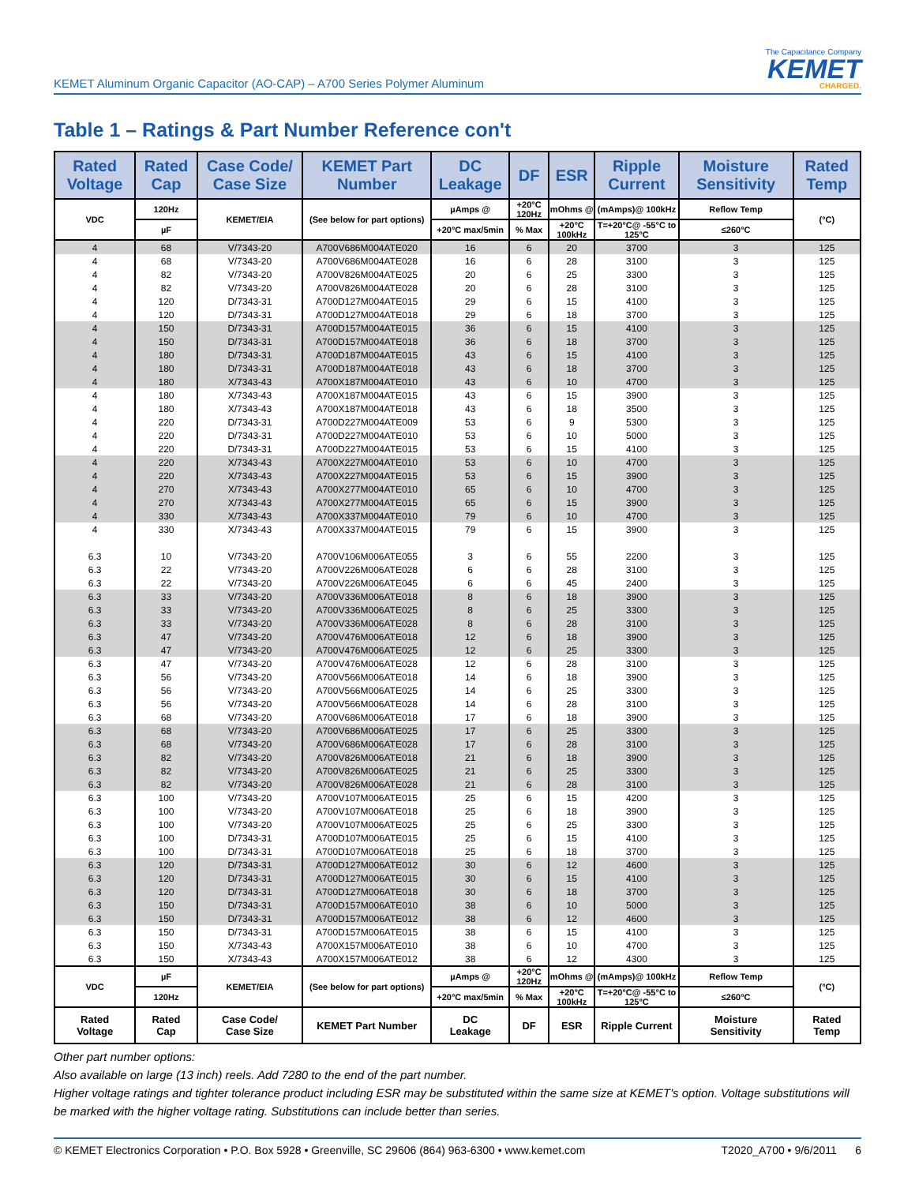KEMET Aluminum Organic Capacitor (AO-CAP) – A700 Series Polymer Aluminum
The Capacitance Company
KEMET
CHARGED.
Table 1 – Ratings & Part Number Reference con't
| Rated Voltage | Rated Cap | Case Code/ Case Size | KEMET Part Number | DC Leakage | DF | ESR | Ripple Current | Moisture Sensitivity | Rated Temp |
| --- | --- | --- | --- | --- | --- | --- | --- | --- | --- |
| VDC | 120Hz | KEMET/EIA | (See below for part options) | µAmps @ | +20°C 120Hz | mOhms @ | (mAmps)@ 100kHz | Reflow Temp | (°C) |
| | µF | | | +20°C max/5min | % Max | +20°C 100kHz | T=+20°C@ -55°C to 125°C | ≤260°C | |
| 4 | 68 | V/7343-20 | A700V686M004ATE020 | 16 | 6 | 20 | 3700 | 3 | 125 |
| 4 | 68 | V/7343-20 | A700V686M004ATE028 | 16 | 6 | 28 | 3100 | 3 | 125 |
| 4 | 82 | V/7343-20 | A700V826M004ATE025 | 20 | 6 | 25 | 3300 | 3 | 125 |
| 4 | 82 | V/7343-20 | A700V826M004ATE028 | 20 | 6 | 28 | 3100 | 3 | 125 |
| 4 | 120 | D/7343-31 | A700D127M004ATE015 | 29 | 6 | 15 | 4100 | 3 | 125 |
| 4 | 120 | D/7343-31 | A700D127M004ATE018 | 29 | 6 | 18 | 3700 | 3 | 125 |
| 4 | 150 | D/7343-31 | A700D157M004ATE015 | 36 | 6 | 15 | 4100 | 3 | 125 |
| 4 | 150 | D/7343-31 | A700D157M004ATE018 | 36 | 6 | 18 | 3700 | 3 | 125 |
| 4 | 180 | D/7343-31 | A700D187M004ATE015 | 43 | 6 | 15 | 4100 | 3 | 125 |
| 4 | 180 | D/7343-31 | A700D187M004ATE018 | 43 | 6 | 18 | 3700 | 3 | 125 |
| 4 | 180 | X/7343-43 | A700X187M004ATE010 | 43 | 6 | 10 | 4700 | 3 | 125 |
| 4 | 180 | X/7343-43 | A700X187M004ATE015 | 43 | 6 | 15 | 3900 | 3 | 125 |
| 4 | 180 | X/7343-43 | A700X187M004ATE018 | 43 | 6 | 18 | 3500 | 3 | 125 |
| 4 | 220 | D/7343-31 | A700D227M004ATE009 | 53 | 6 | 9 | 5300 | 3 | 125 |
| 4 | 220 | D/7343-31 | A700D227M004ATE010 | 53 | 6 | 10 | 5000 | 3 | 125 |
| 4 | 220 | D/7343-31 | A700D227M004ATE015 | 53 | 6 | 15 | 4100 | 3 | 125 |
| 4 | 220 | X/7343-43 | A700X227M004ATE010 | 53 | 6 | 10 | 4700 | 3 | 125 |
| 4 | 220 | X/7343-43 | A700X227M004ATE015 | 53 | 6 | 15 | 3900 | 3 | 125 |
| 4 | 270 | X/7343-43 | A700X277M004ATE010 | 65 | 6 | 10 | 4700 | 3 | 125 |
| 4 | 270 | X/7343-43 | A700X277M004ATE015 | 65 | 6 | 15 | 3900 | 3 | 125 |
| 4 | 330 | X/7343-43 | A700X337M004ATE010 | 79 | 6 | 10 | 4700 | 3 | 125 |
| 4 | 330 | X/7343-43 | A700X337M004ATE015 | 79 | 6 | 15 | 3900 | 3 | 125 |
| 6.3 | 10 | V/7343-20 | A700V106M006ATE055 | 3 | 6 | 55 | 2200 | 3 | 125 |
| 6.3 | 22 | V/7343-20 | A700V226M006ATE028 | 6 | 6 | 28 | 3100 | 3 | 125 |
| 6.3 | 22 | V/7343-20 | A700V226M006ATE045 | 6 | 6 | 45 | 2400 | 3 | 125 |
| 6.3 | 33 | V/7343-20 | A700V336M006ATE018 | 8 | 6 | 18 | 3900 | 3 | 125 |
| 6.3 | 33 | V/7343-20 | A700V336M006ATE025 | 8 | 6 | 25 | 3300 | 3 | 125 |
| 6.3 | 33 | V/7343-20 | A700V336M006ATE028 | 8 | 6 | 28 | 3100 | 3 | 125 |
| 6.3 | 47 | V/7343-20 | A700V476M006ATE018 | 12 | 6 | 18 | 3900 | 3 | 125 |
| 6.3 | 47 | V/7343-20 | A700V476M006ATE025 | 12 | 6 | 25 | 3300 | 3 | 125 |
| 6.3 | 47 | V/7343-20 | A700V476M006ATE028 | 12 | 6 | 28 | 3100 | 3 | 125 |
| 6.3 | 56 | V/7343-20 | A700V566M006ATE018 | 14 | 6 | 18 | 3900 | 3 | 125 |
| 6.3 | 56 | V/7343-20 | A700V566M006ATE025 | 14 | 6 | 25 | 3300 | 3 | 125 |
| 6.3 | 56 | V/7343-20 | A700V566M006ATE028 | 14 | 6 | 28 | 3100 | 3 | 125 |
| 6.3 | 68 | V/7343-20 | A700V686M006ATE018 | 17 | 6 | 18 | 3900 | 3 | 125 |
| 6.3 | 68 | V/7343-20 | A700V686M006ATE025 | 17 | 6 | 25 | 3300 | 3 | 125 |
| 6.3 | 68 | V/7343-20 | A700V686M006ATE028 | 17 | 6 | 28 | 3100 | 3 | 125 |
| 6.3 | 82 | V/7343-20 | A700V826M006ATE018 | 21 | 6 | 18 | 3900 | 3 | 125 |
| 6.3 | 82 | V/7343-20 | A700V826M006ATE025 | 21 | 6 | 25 | 3300 | 3 | 125 |
| 6.3 | 82 | V/7343-20 | A700V826M006ATE028 | 21 | 6 | 28 | 3100 | 3 | 125 |
| 6.3 | 100 | V/7343-20 | A700V107M006ATE015 | 25 | 6 | 15 | 4200 | 3 | 125 |
| 6.3 | 100 | V/7343-20 | A700V107M006ATE018 | 25 | 6 | 18 | 3900 | 3 | 125 |
| 6.3 | 100 | V/7343-20 | A700V107M006ATE025 | 25 | 6 | 25 | 3300 | 3 | 125 |
| 6.3 | 100 | D/7343-31 | A700D107M006ATE015 | 25 | 6 | 15 | 4100 | 3 | 125 |
| 6.3 | 100 | D/7343-31 | A700D107M006ATE018 | 25 | 6 | 18 | 3700 | 3 | 125 |
| 6.3 | 120 | D/7343-31 | A700D127M006ATE012 | 30 | 6 | 12 | 4600 | 3 | 125 |
| 6.3 | 120 | D/7343-31 | A700D127M006ATE015 | 30 | 6 | 15 | 4100 | 3 | 125 |
| 6.3 | 120 | D/7343-31 | A700D127M006ATE018 | 30 | 6 | 18 | 3700 | 3 | 125 |
| 6.3 | 150 | D/7343-31 | A700D157M006ATE010 | 38 | 6 | 10 | 5000 | 3 | 125 |
| 6.3 | 150 | D/7343-31 | A700D157M006ATE012 | 38 | 6 | 12 | 4600 | 3 | 125 |
| 6.3 | 150 | D/7343-31 | A700D157M006ATE015 | 38 | 6 | 15 | 4100 | 3 | 125 |
| 6.3 | 150 | X/7343-43 | A700X157M006ATE010 | 38 | 6 | 10 | 4700 | 3 | 125 |
| 6.3 | 150 | X/7343-43 | A700X157M006ATE012 | 38 | 6 | 12 | 4300 | 3 | 125 |
| VDC | µF | KEMET/EIA | (See below for part options) | µAmps @ | +20°C 120Hz | mOhms @ | (mAmps)@ 100kHz | Reflow Temp | (°C) |
| | 120Hz | | | +20°C max/5min | % Max | +20°C 100kHz | T=+20°C@ -55°C to 125°C | ≤260°C | |
| Rated Voltage | Rated Cap | Case Code/ Case Size | KEMET Part Number | DC Leakage | DF | ESR | Ripple Current | Moisture Sensitivity | Rated Temp |
Other part number options:
Also available on large (13 inch) reels. Add 7280 to the end of the part number.
Higher voltage ratings and tighter tolerance product including ESR may be substituted within the same size at KEMET's option. Voltage substitutions will be marked with the higher voltage rating. Substitutions can include better than series.
© KEMET Electronics Corporation • P.O. Box 5928 • Greenville, SC 29606 (864) 963-6300 • www.kemet.com T2020_A700 • 9/6/2011 6